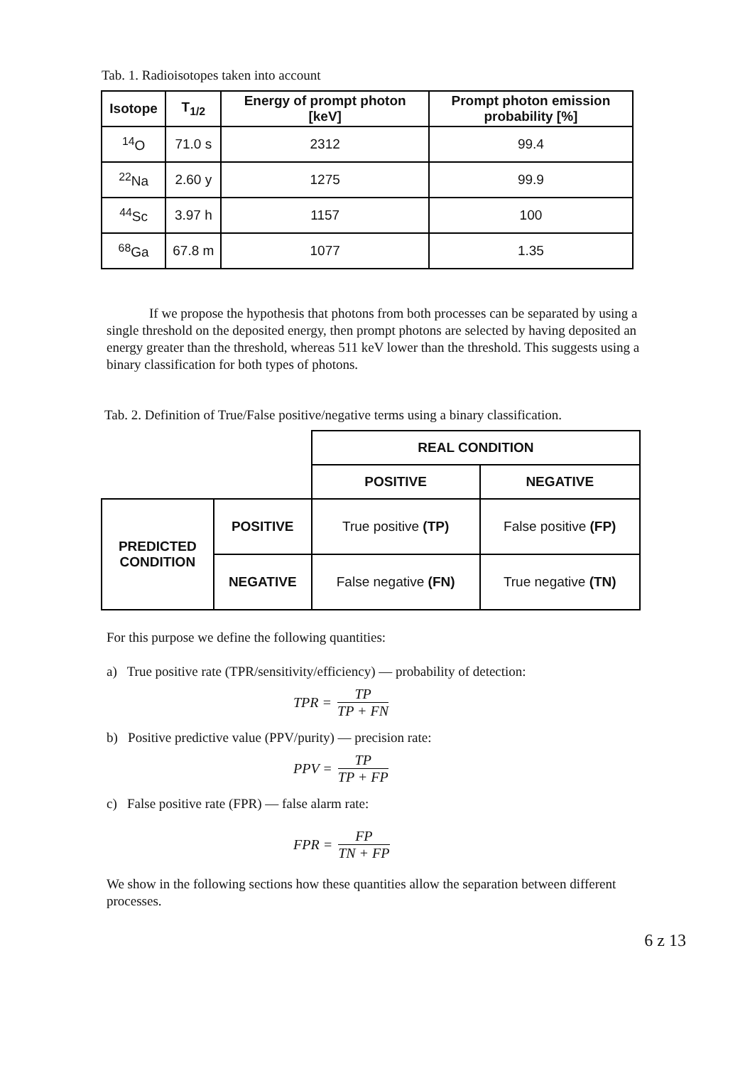Tab. 1. Radioisotopes taken into account
| Isotope | T<sub>1/2</sub> | Energy of prompt photon [keV] | Prompt photon emission probability [%] |
| --- | --- | --- | --- |
| <sup>14</sup>O | 71.0 s | 2312 | 99.4 |
| <sup>22</sup>Na | 2.60 y | 1275 | 99.9 |
| <sup>44</sup>Sc | 3.97 h | 1157 | 100 |
| <sup>68</sup>Ga | 67.8 m | 1077 | 1.35 |
If we propose the hypothesis that photons from both processes can be separated by using a single threshold on the deposited energy, then prompt photons are selected by having deposited an energy greater than the threshold, whereas 511 keV lower than the threshold. This suggests using a binary classification for both types of photons.
Tab. 2. Definition of True/False positive/negative terms using a binary classification.
| | | REAL CONDITION | |
| | | POSITIVE | NEGATIVE |
| PREDICTED CONDITION | POSITIVE | True positive (TP) | False positive (FP) |
| | NEGATIVE | False negative (FN) | True negative (TN) |
For this purpose we define the following quantities:
a) True positive rate (TPR/sensitivity/efficiency) — probability of detection:
TPR = TP TP + FN
b) Positive predictive value (PPV/purity) — precision rate:
PPV = TP TP + FP
c) False positive rate (FPR) — false alarm rate:
FPR = FP TN + FP
We show in the following sections how these quantities allow the separation between different processes.
6 z 13